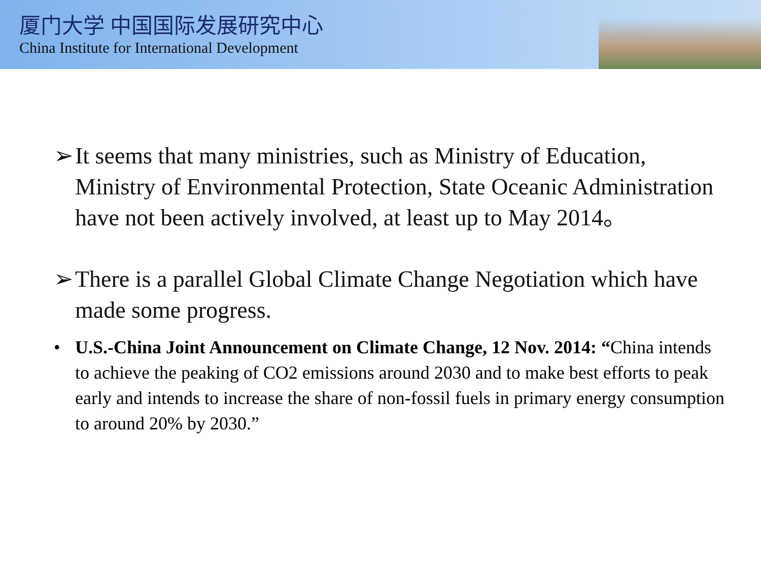厦门大学 中国国际发展研究中心
China Institute for International Development
➢ It seems that many ministries, such as Ministry of Education, Ministry of Environmental Protection, State Oceanic Administration have not been actively involved, at least up to May 2014。
➢ There is a parallel Global Climate Change Negotiation which have made some progress.
• U.S.-China Joint Announcement on Climate Change, 12 Nov. 2014: “China intends to achieve the peaking of CO2 emissions around 2030 and to make best efforts to peak early and intends to increase the share of non-fossil fuels in primary energy consumption to around 20% by 2030.”